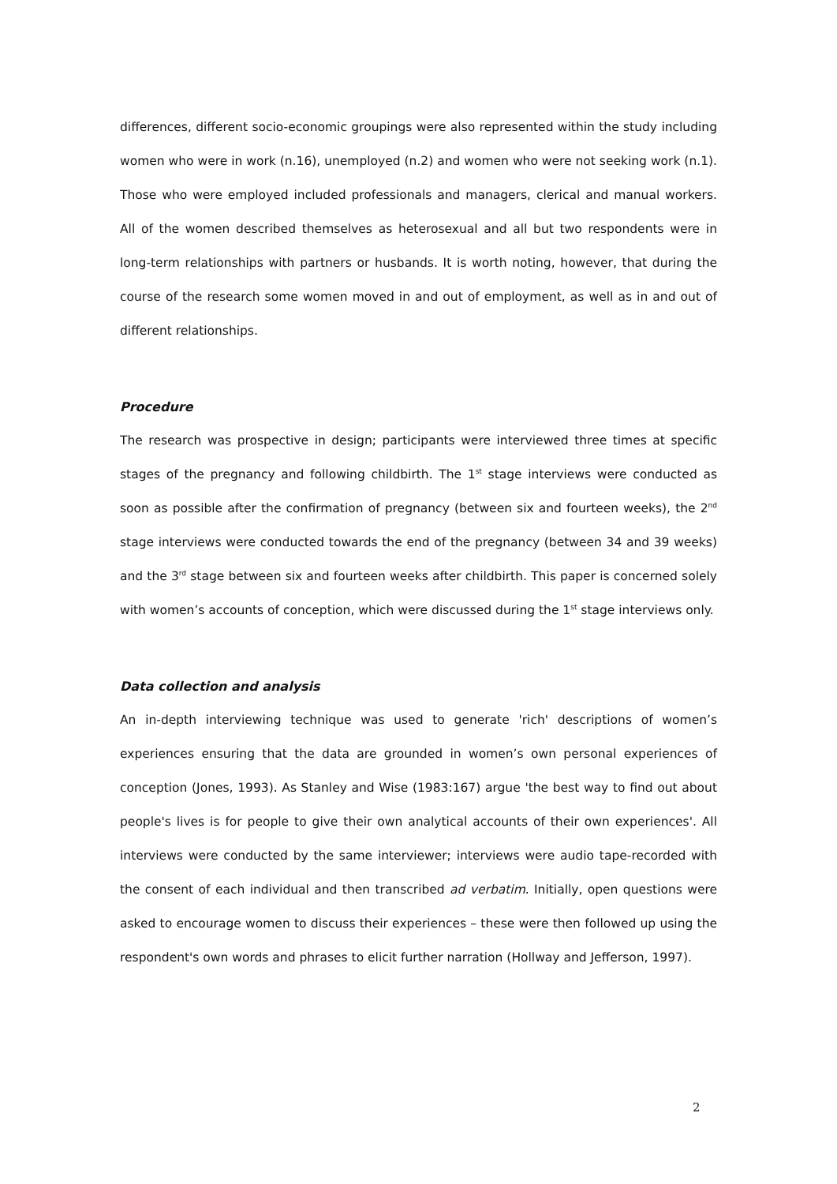differences, different socio-economic groupings were also represented within the study including women who were in work (n.16), unemployed (n.2) and women who were not seeking work (n.1). Those who were employed included professionals and managers, clerical and manual workers. All of the women described themselves as heterosexual and all but two respondents were in long-term relationships with partners or husbands. It is worth noting, however, that during the course of the research some women moved in and out of employment, as well as in and out of different relationships.
Procedure
The research was prospective in design; participants were interviewed three times at specific stages of the pregnancy and following childbirth. The 1<sup>st</sup> stage interviews were conducted as soon as possible after the confirmation of pregnancy (between six and fourteen weeks), the 2<sup>nd</sup> stage interviews were conducted towards the end of the pregnancy (between 34 and 39 weeks) and the 3<sup>rd</sup> stage between six and fourteen weeks after childbirth. This paper is concerned solely with women’s accounts of conception, which were discussed during the 1<sup>st</sup> stage interviews only.
Data collection and analysis
An in-depth interviewing technique was used to generate 'rich' descriptions of women’s experiences ensuring that the data are grounded in women’s own personal experiences of conception (Jones, 1993). As Stanley and Wise (1983:167) argue 'the best way to find out about people's lives is for people to give their own analytical accounts of their own experiences'. All interviews were conducted by the same interviewer; interviews were audio tape-recorded with the consent of each individual and then transcribed ad verbatim. Initially, open questions were asked to encourage women to discuss their experiences – these were then followed up using the respondent's own words and phrases to elicit further narration (Hollway and Jefferson, 1997).
2